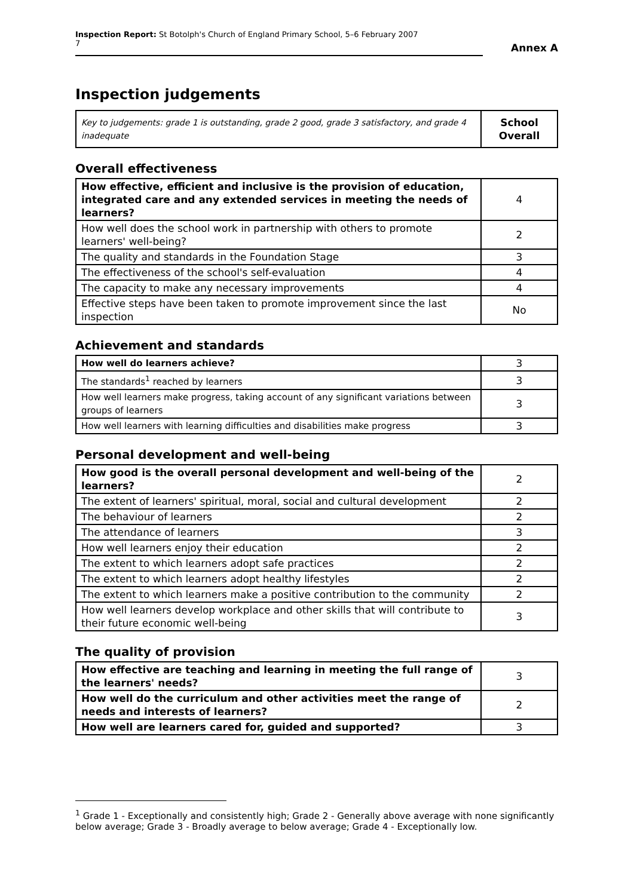Inspection Report: St Botolph's Church of England Primary School, 5–6 February 2007 7
Annex A
Inspection judgements
| Key to judgements: grade 1 is outstanding, grade 2 good, grade 3 satisfactory, and grade 4 inadequate | School Overall |
Overall effectiveness
| How effective, efficient and inclusive is the provision of education, integrated care and any extended services in meeting the needs of learners? | 4 |
| How well does the school work in partnership with others to promote learners' well-being? | 2 |
| The quality and standards in the Foundation Stage | 3 |
| The effectiveness of the school's self-evaluation | 4 |
| The capacity to make any necessary improvements | 4 |
| Effective steps have been taken to promote improvement since the last inspection | No |
Achievement and standards
| How well do learners achieve? | 3 |
| The standards<sup>1</sup> reached by learners | 3 |
| How well learners make progress, taking account of any significant variations between groups of learners | 3 |
| How well learners with learning difficulties and disabilities make progress | 3 |
Personal development and well-being
| How good is the overall personal development and well-being of the learners? | 2 |
| The extent of learners' spiritual, moral, social and cultural development | 2 |
| The behaviour of learners | 2 |
| The attendance of learners | 3 |
| How well learners enjoy their education | 2 |
| The extent to which learners adopt safe practices | 2 |
| The extent to which learners adopt healthy lifestyles | 2 |
| The extent to which learners make a positive contribution to the community | 2 |
| How well learners develop workplace and other skills that will contribute to their future economic well-being | 3 |
The quality of provision
| How effective are teaching and learning in meeting the full range of the learners' needs? | 3 |
| How well do the curriculum and other activities meet the range of needs and interests of learners? | 2 |
| How well are learners cared for, guided and supported? | 3 |
<sup>1</sup> Grade 1 - Exceptionally and consistently high; Grade 2 - Generally above average with none significantly below average; Grade 3 - Broadly average to below average; Grade 4 - Exceptionally low.